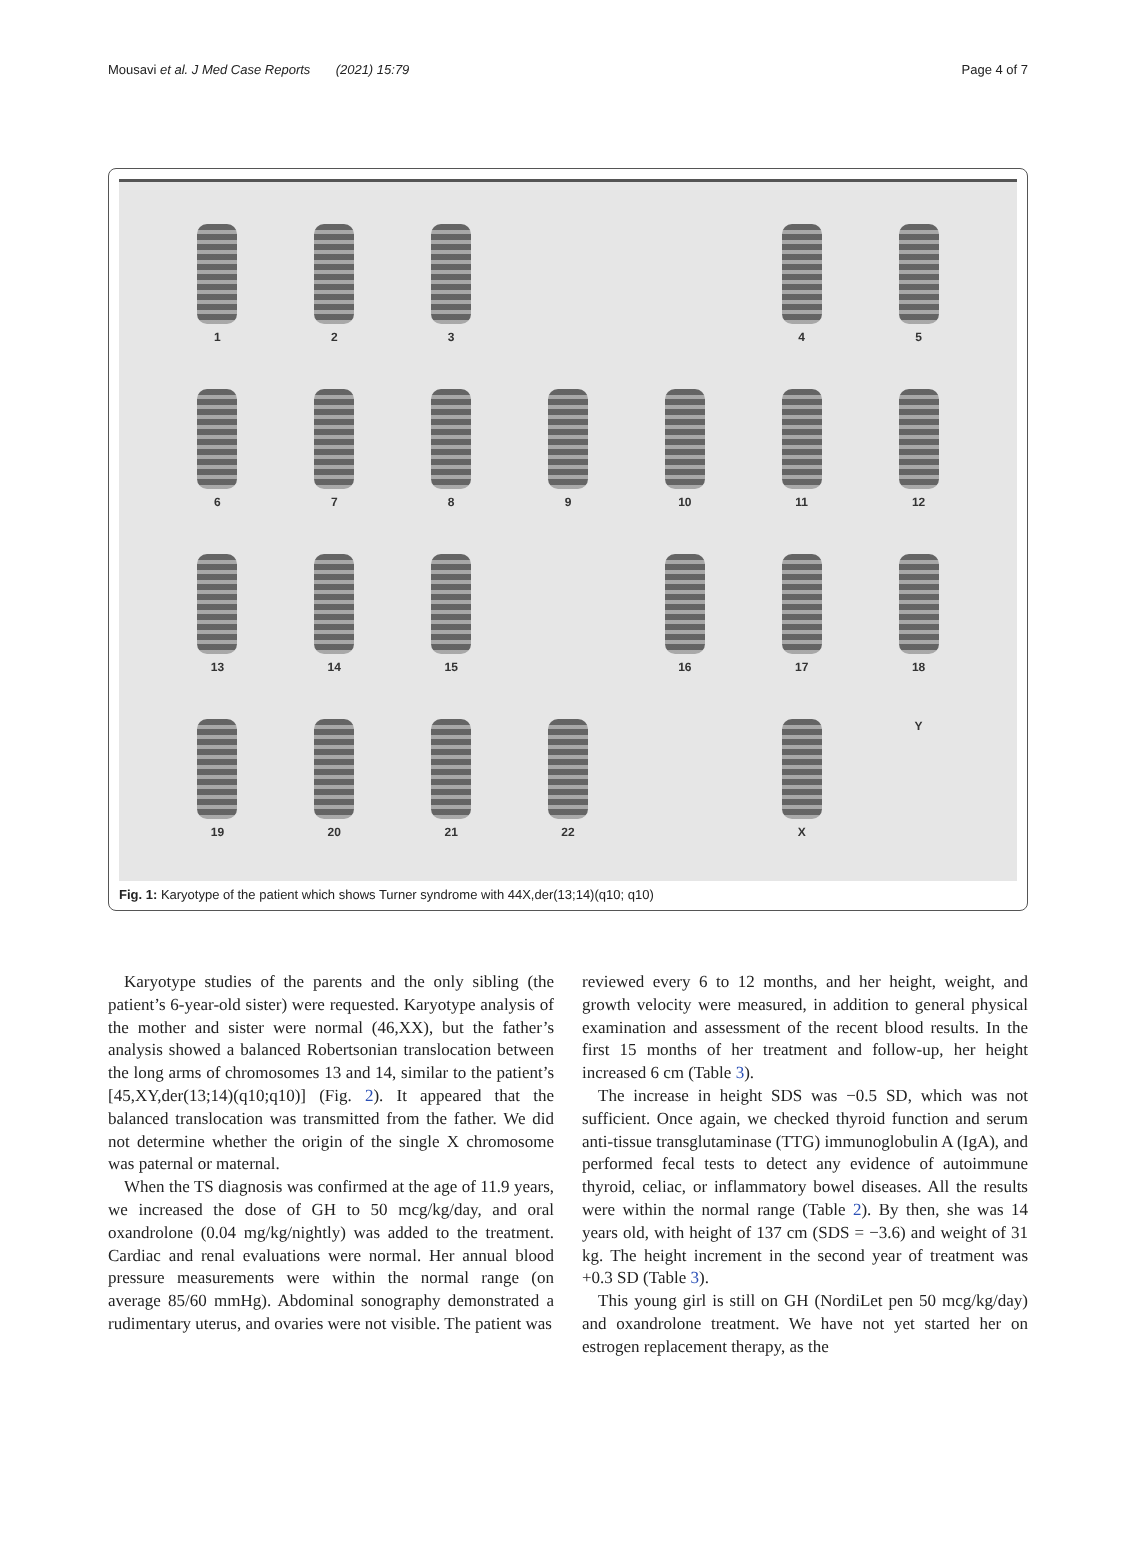Mousavi et al. J Med Case Reports (2021) 15:79 Page 4 of 7
1
2
3
4
5
6
7
8
9
10
11
12
13
14
15
16
17
18
19
20
21
22
X
Y
Fig. 1: Karyotype of the patient which shows Turner syndrome with 44X,der(13;14)(q10; q10)
Karyotype studies of the parents and the only sibling (the patient’s 6-year-old sister) were requested. Karyotype analysis of the mother and sister were normal (46,XX), but the father’s analysis showed a balanced Robertsonian translocation between the long arms of chromosomes 13 and 14, similar to the patient’s [45,XY,der(13;14)(q10;q10)] (Fig. 2). It appeared that the balanced translocation was transmitted from the father. We did not determine whether the origin of the single X chromosome was paternal or maternal.
When the TS diagnosis was confirmed at the age of 11.9 years, we increased the dose of GH to 50 mcg/kg/day, and oral oxandrolone (0.04 mg/kg/nightly) was added to the treatment. Cardiac and renal evaluations were normal. Her annual blood pressure measurements were within the normal range (on average 85/60 mmHg). Abdominal sonography demonstrated a rudimentary uterus, and ovaries were not visible. The patient was
reviewed every 6 to 12 months, and her height, weight, and growth velocity were measured, in addition to general physical examination and assessment of the recent blood results. In the first 15 months of her treatment and follow-up, her height increased 6 cm (Table 3).
The increase in height SDS was −0.5 SD, which was not sufficient. Once again, we checked thyroid function and serum anti-tissue transglutaminase (TTG) immunoglobulin A (IgA), and performed fecal tests to detect any evidence of autoimmune thyroid, celiac, or inflammatory bowel diseases. All the results were within the normal range (Table 2). By then, she was 14 years old, with height of 137 cm (SDS = −3.6) and weight of 31 kg. The height increment in the second year of treatment was +0.3 SD (Table 3).
This young girl is still on GH (NordiLet pen 50 mcg/kg/day) and oxandrolone treatment. We have not yet started her on estrogen replacement therapy, as the